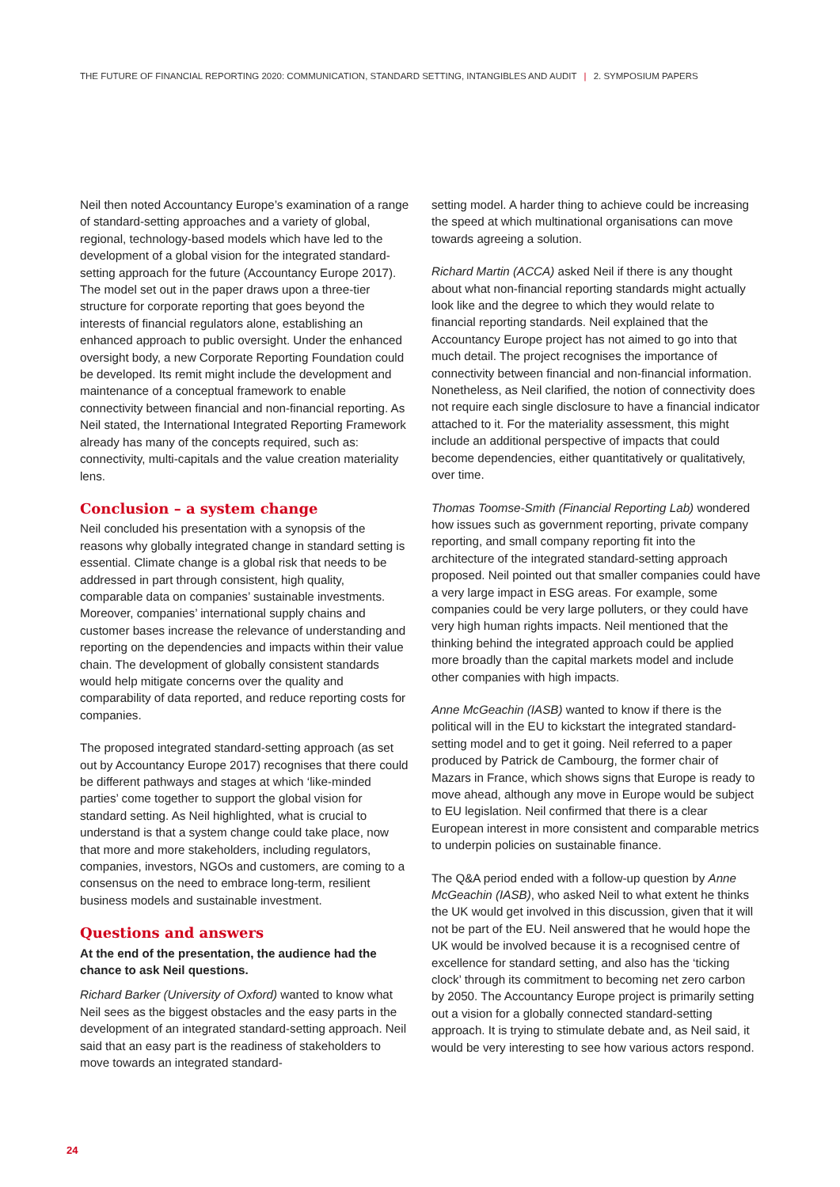THE FUTURE OF FINANCIAL REPORTING 2020: COMMUNICATION, STANDARD SETTING, INTANGIBLES AND AUDIT | 2. SYMPOSIUM PAPERS
Neil then noted Accountancy Europe’s examination of a range of standard-setting approaches and a variety of global, regional, technology-based models which have led to the development of a global vision for the integrated standard-setting approach for the future (Accountancy Europe 2017). The model set out in the paper draws upon a three-tier structure for corporate reporting that goes beyond the interests of financial regulators alone, establishing an enhanced approach to public oversight. Under the enhanced oversight body, a new Corporate Reporting Foundation could be developed. Its remit might include the development and maintenance of a conceptual framework to enable connectivity between financial and non-financial reporting. As Neil stated, the International Integrated Reporting Framework already has many of the concepts required, such as: connectivity, multi-capitals and the value creation materiality lens.
Conclusion – a system change
Neil concluded his presentation with a synopsis of the reasons why globally integrated change in standard setting is essential. Climate change is a global risk that needs to be addressed in part through consistent, high quality, comparable data on companies’ sustainable investments. Moreover, companies’ international supply chains and customer bases increase the relevance of understanding and reporting on the dependencies and impacts within their value chain. The development of globally consistent standards would help mitigate concerns over the quality and comparability of data reported, and reduce reporting costs for companies.
The proposed integrated standard-setting approach (as set out by Accountancy Europe 2017) recognises that there could be different pathways and stages at which ‘like-minded parties’ come together to support the global vision for standard setting. As Neil highlighted, what is crucial to understand is that a system change could take place, now that more and more stakeholders, including regulators, companies, investors, NGOs and customers, are coming to a consensus on the need to embrace long-term, resilient business models and sustainable investment.
Questions and answers
At the end of the presentation, the audience had the chance to ask Neil questions.
Richard Barker (University of Oxford) wanted to know what Neil sees as the biggest obstacles and the easy parts in the development of an integrated standard-setting approach. Neil said that an easy part is the readiness of stakeholders to move towards an integrated standard-
setting model. A harder thing to achieve could be increasing the speed at which multinational organisations can move towards agreeing a solution.
Richard Martin (ACCA) asked Neil if there is any thought about what non-financial reporting standards might actually look like and the degree to which they would relate to financial reporting standards. Neil explained that the Accountancy Europe project has not aimed to go into that much detail. The project recognises the importance of connectivity between financial and non-financial information. Nonetheless, as Neil clarified, the notion of connectivity does not require each single disclosure to have a financial indicator attached to it. For the materiality assessment, this might include an additional perspective of impacts that could become dependencies, either quantitatively or qualitatively, over time.
Thomas Toomse-Smith (Financial Reporting Lab) wondered how issues such as government reporting, private company reporting, and small company reporting fit into the architecture of the integrated standard-setting approach proposed. Neil pointed out that smaller companies could have a very large impact in ESG areas. For example, some companies could be very large polluters, or they could have very high human rights impacts. Neil mentioned that the thinking behind the integrated approach could be applied more broadly than the capital markets model and include other companies with high impacts.
Anne McGeachin (IASB) wanted to know if there is the political will in the EU to kickstart the integrated standard-setting model and to get it going. Neil referred to a paper produced by Patrick de Cambourg, the former chair of Mazars in France, which shows signs that Europe is ready to move ahead, although any move in Europe would be subject to EU legislation. Neil confirmed that there is a clear European interest in more consistent and comparable metrics to underpin policies on sustainable finance.
The Q&A period ended with a follow-up question by Anne McGeachin (IASB), who asked Neil to what extent he thinks the UK would get involved in this discussion, given that it will not be part of the EU. Neil answered that he would hope the UK would be involved because it is a recognised centre of excellence for standard setting, and also has the ‘ticking clock’ through its commitment to becoming net zero carbon by 2050. The Accountancy Europe project is primarily setting out a vision for a globally connected standard-setting approach. It is trying to stimulate debate and, as Neil said, it would be very interesting to see how various actors respond.
24